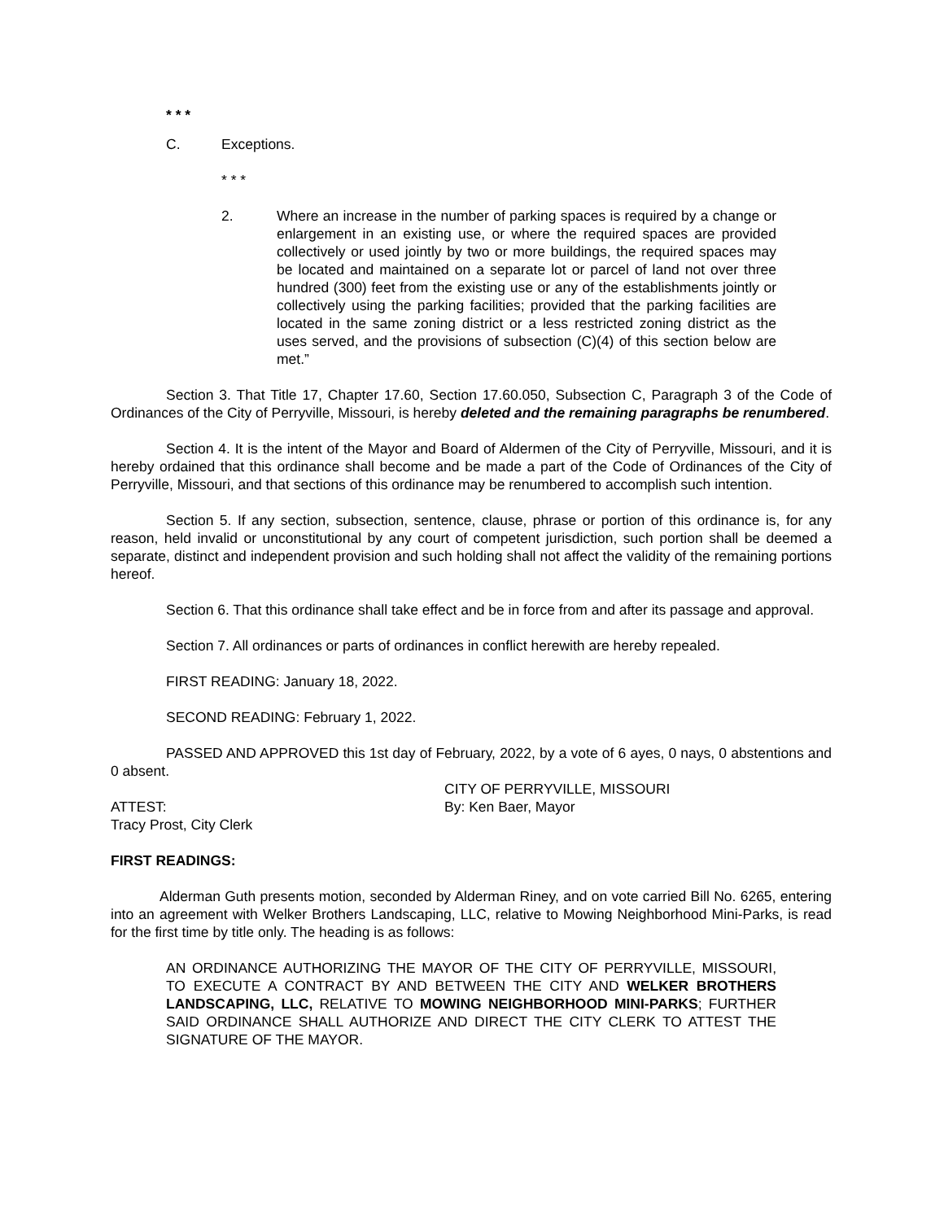* * *
C. Exceptions.
* * *
2. Where an increase in the number of parking spaces is required by a change or enlargement in an existing use, or where the required spaces are provided collectively or used jointly by two or more buildings, the required spaces may be located and maintained on a separate lot or parcel of land not over three hundred (300) feet from the existing use or any of the establishments jointly or collectively using the parking facilities; provided that the parking facilities are located in the same zoning district or a less restricted zoning district as the uses served, and the provisions of subsection (C)(4) of this section below are met.”
Section 3. That Title 17, Chapter 17.60, Section 17.60.050, Subsection C, Paragraph 3 of the Code of Ordinances of the City of Perryville, Missouri, is hereby deleted and the remaining paragraphs be renumbered.
Section 4. It is the intent of the Mayor and Board of Aldermen of the City of Perryville, Missouri, and it is hereby ordained that this ordinance shall become and be made a part of the Code of Ordinances of the City of Perryville, Missouri, and that sections of this ordinance may be renumbered to accomplish such intention.
Section 5. If any section, subsection, sentence, clause, phrase or portion of this ordinance is, for any reason, held invalid or unconstitutional by any court of competent jurisdiction, such portion shall be deemed a separate, distinct and independent provision and such holding shall not affect the validity of the remaining portions hereof.
Section 6. That this ordinance shall take effect and be in force from and after its passage and approval.
Section 7. All ordinances or parts of ordinances in conflict herewith are hereby repealed.
FIRST READING: January 18, 2022.
SECOND READING: February 1, 2022.
PASSED AND APPROVED this 1st day of February, 2022, by a vote of 6 ayes, 0 nays, 0 abstentions and 0 absent.
ATTEST:
Tracy Prost, City Clerk
CITY OF PERRYVILLE, MISSOURI
By: Ken Baer, Mayor
FIRST READINGS:
Alderman Guth presents motion, seconded by Alderman Riney, and on vote carried Bill No. 6265, entering into an agreement with Welker Brothers Landscaping, LLC, relative to Mowing Neighborhood Mini-Parks, is read for the first time by title only. The heading is as follows:
AN ORDINANCE AUTHORIZING THE MAYOR OF THE CITY OF PERRYVILLE, MISSOURI, TO EXECUTE A CONTRACT BY AND BETWEEN THE CITY AND WELKER BROTHERS LANDSCAPING, LLC, RELATIVE TO MOWING NEIGHBORHOOD MINI-PARKS; FURTHER SAID ORDINANCE SHALL AUTHORIZE AND DIRECT THE CITY CLERK TO ATTEST THE SIGNATURE OF THE MAYOR.